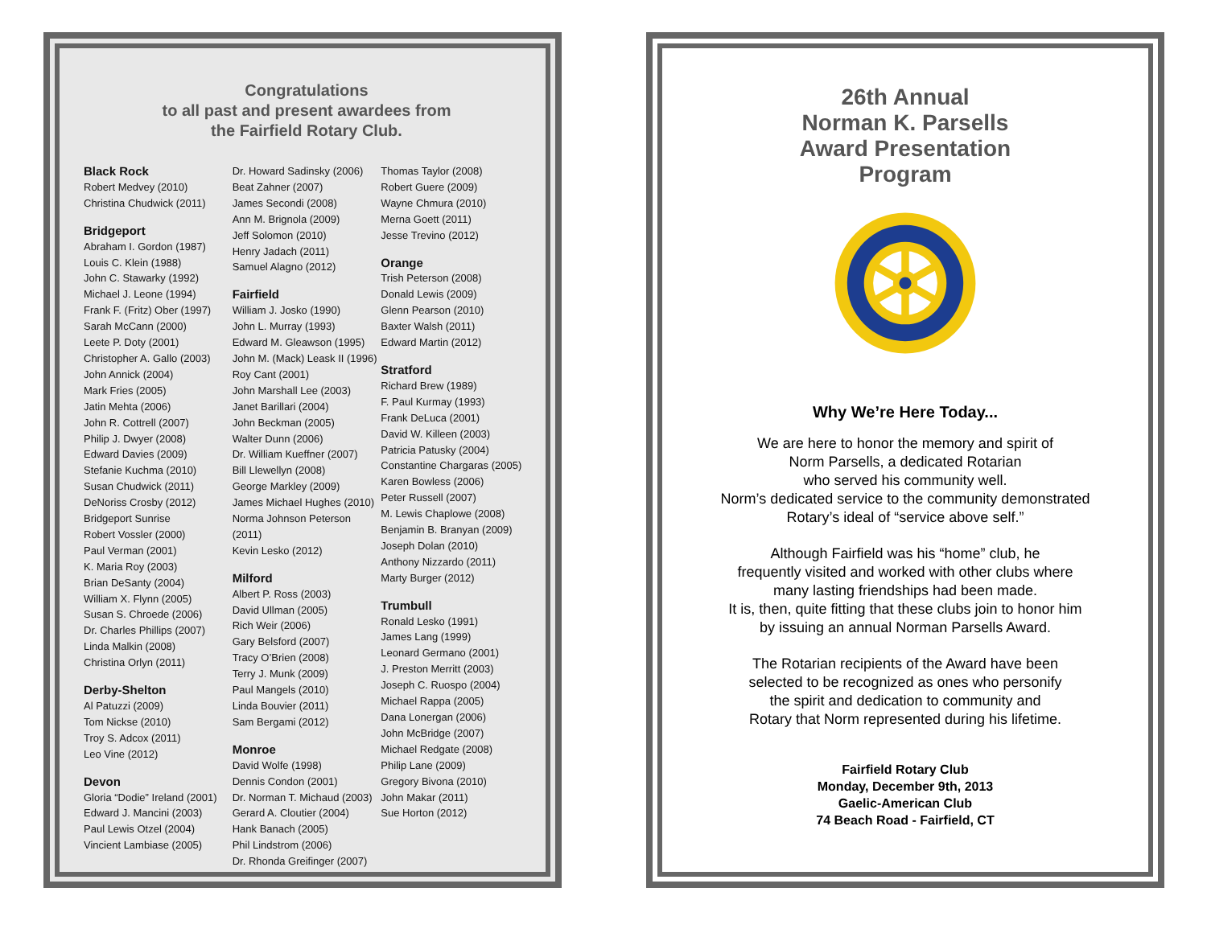Congratulations
to all past and present awardees from
the Fairfield Rotary Club.
Black Rock
Robert Medvey (2010)
Christina Chudwick (2011)
Bridgeport
Abraham I. Gordon (1987)
Louis C. Klein (1988)
John C. Stawarky (1992)
Michael J. Leone (1994)
Frank F. (Fritz) Ober (1997)
Sarah McCann (2000)
Leete P. Doty (2001)
Christopher A. Gallo (2003)
John Annick (2004)
Mark Fries (2005)
Jatin Mehta (2006)
John R. Cottrell (2007)
Philip J. Dwyer (2008)
Edward Davies (2009)
Stefanie Kuchma (2010)
Susan Chudwick (2011)
DeNoriss Crosby (2012)
Bridgeport Sunrise
Robert Vossler (2000)
Paul Verman (2001)
K. Maria Roy (2003)
Brian DeSanty (2004)
William X. Flynn (2005)
Susan S. Chroede (2006)
Dr. Charles Phillips (2007)
Linda Malkin (2008)
Christina Orlyn (2011)
Derby-Shelton
Al Patuzzi (2009)
Tom Nickse (2010)
Troy S. Adcox (2011)
Leo Vine (2012)
Devon
Gloria “Dodie” Ireland (2001)
Edward J. Mancini (2003)
Paul Lewis Otzel (2004)
Vincient Lambiase (2005)
Dr. Howard Sadinsky (2006)
Beat Zahner (2007)
James Secondi (2008)
Ann M. Brignola (2009)
Jeff Solomon (2010)
Henry Jadach (2011)
Samuel Alagno (2012)
Fairfield
William J. Josko (1990)
John L. Murray (1993)
Edward M. Gleawson (1995)
John M. (Mack) Leask II (1996)
Roy Cant (2001)
John Marshall Lee (2003)
Janet Barillari (2004)
John Beckman (2005)
Walter Dunn (2006)
Dr. William Kueffner (2007)
Bill Llewellyn (2008)
George Markley (2009)
James Michael Hughes (2010)
Norma Johnson Peterson (2011)
Kevin Lesko (2012)
Milford
Albert P. Ross (2003)
David Ullman (2005)
Rich Weir (2006)
Gary Belsford (2007)
Tracy O’Brien (2008)
Terry J. Munk (2009)
Paul Mangels (2010)
Linda Bouvier (2011)
Sam Bergami (2012)
Monroe
David Wolfe (1998)
Dennis Condon (2001)
Dr. Norman T. Michaud (2003)
Gerard A. Cloutier (2004)
Hank Banach (2005)
Phil Lindstrom (2006)
Dr. Rhonda Greifinger (2007)
Thomas Taylor (2008)
Robert Guere (2009)
Wayne Chmura (2010)
Merna Goett (2011)
Jesse Trevino (2012)
Orange
Trish Peterson (2008)
Donald Lewis (2009)
Glenn Pearson (2010)
Baxter Walsh (2011)
Edward Martin (2012)
Stratford
Richard Brew (1989)
F. Paul Kurmay (1993)
Frank DeLuca (2001)
David W. Killeen (2003)
Patricia Patusky (2004)
Constantine Chargaras (2005)
Karen Bowless (2006)
Peter Russell (2007)
M. Lewis Chaplowe (2008)
Benjamin B. Branyan (2009)
Joseph Dolan (2010)
Anthony Nizzardo (2011)
Marty Burger (2012)
Trumbull
Ronald Lesko (1991)
James Lang (1999)
Leonard Germano (2001)
J. Preston Merritt (2003)
Joseph C. Ruospo (2004)
Michael Rappa (2005)
Dana Lonergan (2006)
John McBridge (2007)
Michael Redgate (2008)
Philip Lane (2009)
Gregory Bivona (2010)
John Makar (2011)
Sue Horton (2012)
26th Annual
Norman K. Parsells
Award Presentation
Program
Why We’re Here Today...
We are here to honor the memory and spirit of
Norm Parsells, a dedicated Rotarian
who served his community well.
Norm’s dedicated service to the community demonstrated
Rotary’s ideal of “service above self.”
Although Fairfield was his “home” club, he
frequently visited and worked with other clubs where
many lasting friendships had been made.
It is, then, quite fitting that these clubs join to honor him
by issuing an annual Norman Parsells Award.
The Rotarian recipients of the Award have been
selected to be recognized as ones who personify
the spirit and dedication to community and
Rotary that Norm represented during his lifetime.
Fairfield Rotary Club
Monday, December 9th, 2013
Gaelic-American Club
74 Beach Road - Fairfield, CT